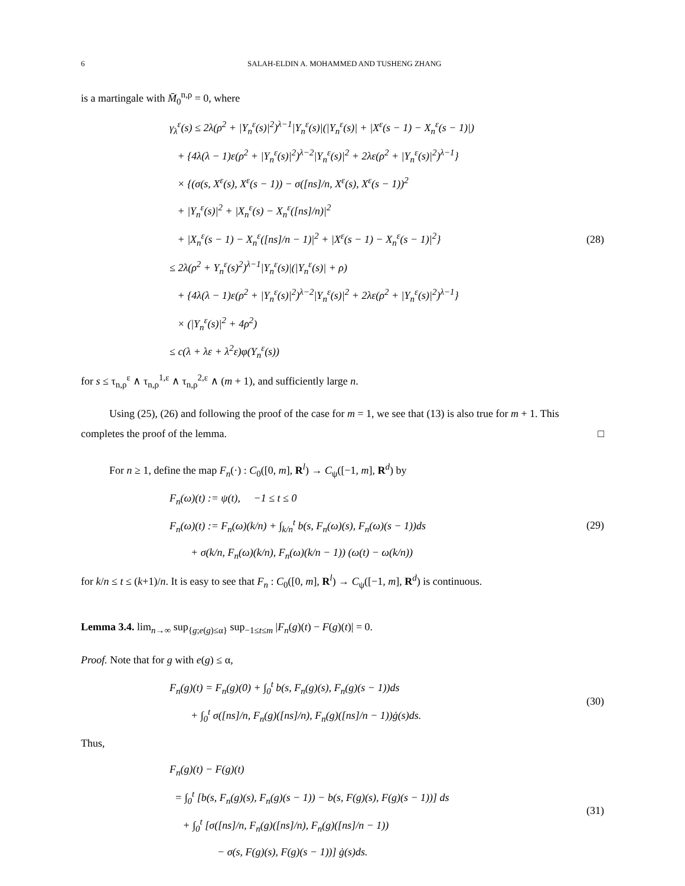6 SALAH-ELDIN A. MOHAMMED AND TUSHENG ZHANG
is a martingale with M̄<sub>0</sub><sup>n,ρ</sup> = 0, where
γ<sub>λ</sub><sup>ε</sup>(s) ≤ 2λ(ρ<sup>2</sup> + |Y<sub>n</sub><sup>ε</sup>(s)|<sup>2</sup>)<sup>λ−1</sup>|Y<sub>n</sub><sup>ε</sup>(s)|(|Y<sub>n</sub><sup>ε</sup>(s)| + |X<sup>ε</sup>(s − 1) − X<sub>n</sub><sup>ε</sup>(s − 1)|)
+ {4λ(λ − 1)ε(ρ<sup>2</sup> + |Y<sub>n</sub><sup>ε</sup>(s)|<sup>2</sup>)<sup>λ−2</sup>|Y<sub>n</sub><sup>ε</sup>(s)|<sup>2</sup> + 2λε(ρ<sup>2</sup> + |Y<sub>n</sub><sup>ε</sup>(s)|<sup>2</sup>)<sup>λ−1</sup>}
× {(σ(s, X<sup>ε</sup>(s), X<sup>ε</sup>(s − 1)) − σ([ns]/n, X<sup>ε</sup>(s), X<sup>ε</sup>(s − 1))<sup>2</sup>
+ |Y<sub>n</sub><sup>ε</sup>(s)|<sup>2</sup> + |X<sub>n</sub><sup>ε</sup>(s) − X<sub>n</sub><sup>ε</sup>([ns]/n)|<sup>2</sup>
+ |X<sub>n</sub><sup>ε</sup>(s − 1) − X<sub>n</sub><sup>ε</sup>([ns]/n − 1)|<sup>2</sup> + |X<sup>ε</sup>(s − 1) − X<sub>n</sub><sup>ε</sup>(s − 1)|<sup>2</sup>}
≤ 2λ(ρ<sup>2</sup> + Y<sub>n</sub><sup>ε</sup>(s)<sup>2</sup>)<sup>λ−1</sup>|Y<sub>n</sub><sup>ε</sup>(s)|(|Y<sub>n</sub><sup>ε</sup>(s)| + ρ)
+ {4λ(λ − 1)ε(ρ<sup>2</sup> + |Y<sub>n</sub><sup>ε</sup>(s)|<sup>2</sup>)<sup>λ−2</sup>|Y<sub>n</sub><sup>ε</sup>(s)|<sup>2</sup> + 2λε(ρ<sup>2</sup> + |Y<sub>n</sub><sup>ε</sup>(s)|<sup>2</sup>)<sup>λ−1</sup>}
× (|Y<sub>n</sub><sup>ε</sup>(s)|<sup>2</sup> + 4ρ<sup>2</sup>)
≤ c(λ + λε + λ<sup>2</sup>ε)φ(Y<sub>n</sub><sup>ε</sup>(s))
(28)
for s ≤ τ<sub>n,ρ</sub><sup>ε</sup> ∧ τ<sub>n,ρ</sub><sup>1,ε</sup> ∧ τ<sub>n,ρ</sub><sup>2,ε</sup> ∧ (m + 1), and sufficiently large n.
Using (25), (26) and following the proof of the case for m = 1, we see that (13) is also true for m + 1. This completes the proof of the lemma. □
For n ≥ 1, define the map F<sub>n</sub>(·) : C<sub>0</sub>([0, m], R<sup>l</sup>) → C<sub>ψ</sub>([−1, m], R<sup>d</sup>) by
F<sub>n</sub>(ω)(t) := ψ(t), −1 ≤ t ≤ 0
F<sub>n</sub>(ω)(t) := F<sub>n</sub>(ω)(k/n) + ∫<sub>k/n</sub><sup>t</sup> b(s, F<sub>n</sub>(ω)(s), F<sub>n</sub>(ω)(s − 1))ds
+ σ(k/n, F<sub>n</sub>(ω)(k/n), F<sub>n</sub>(ω)(k/n − 1)) (ω(t) − ω(k/n))
(29)
for k/n ≤ t ≤ (k+1)/n. It is easy to see that F<sub>n</sub> : C<sub>0</sub>([0, m], R<sup>l</sup>) → C<sub>ψ</sub>([−1, m], R<sup>d</sup>) is continuous.
Lemma 3.4. lim<sub>n→∞</sub> sup<sub>{g;e(g)≤α}</sub> sup<sub>−1≤t≤m</sub> |F<sub>n</sub>(g)(t) − F(g)(t)| = 0.
Proof. Note that for g with e(g) ≤ α,
F<sub>n</sub>(g)(t) = F<sub>n</sub>(g)(0) + ∫<sub>0</sub><sup>t</sup> b(s, F<sub>n</sub>(g)(s), F<sub>n</sub>(g)(s − 1))ds
+ ∫<sub>0</sub><sup>t</sup> σ([ns]/n, F<sub>n</sub>(g)([ns]/n), F<sub>n</sub>(g)([ns]/n − 1))ġ(s)ds.
(30)
Thus,
F<sub>n</sub>(g)(t) − F(g)(t)
= ∫<sub>0</sub><sup>t</sup> [b(s, F<sub>n</sub>(g)(s), F<sub>n</sub>(g)(s − 1)) − b(s, F(g)(s), F(g)(s − 1))] ds
+ ∫<sub>0</sub><sup>t</sup> [σ([ns]/n, F<sub>n</sub>(g)([ns]/n), F<sub>n</sub>(g)([ns]/n − 1))
− σ(s, F(g)(s), F(g)(s − 1))] ġ(s)ds.
(31)